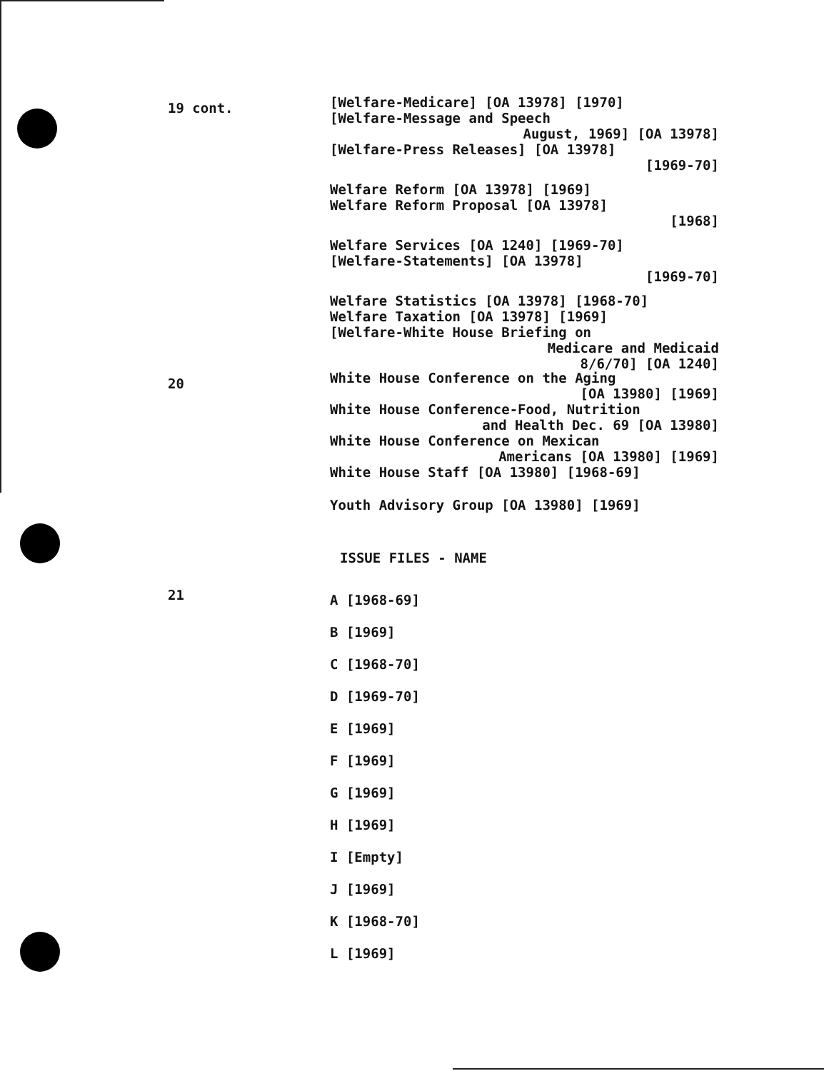19 cont.
[Welfare-Medicare] [OA 13978] [1970]
[Welfare-Message and Speech
August, 1969] [OA 13978]
[Welfare-Press Releases] [OA 13978]
[1969-70]
Welfare Reform [OA 13978] [1969]
Welfare Reform Proposal [OA 13978]
[1968]
Welfare Services [OA 1240] [1969-70]
[Welfare-Statements] [OA 13978]
[1969-70]
Welfare Statistics [OA 13978] [1968-70]
Welfare Taxation [OA 13978] [1969]
[Welfare-White House Briefing on
Medicare and Medicaid
8/6/70] [OA 1240]
20
White House Conference on the Aging
[OA 13980] [1969]
White House Conference-Food, Nutrition
and Health Dec. 69 [OA 13980]
White House Conference on Mexican
Americans [OA 13980] [1969]
White House Staff [OA 13980] [1968-69]
Youth Advisory Group [OA 13980] [1969]
ISSUE FILES - NAME
21
A [1968-69]
B [1969]
C [1968-70]
D [1969-70]
E [1969]
F [1969]
G [1969]
H [1969]
I [Empty]
J [1969]
K [1968-70]
L [1969]